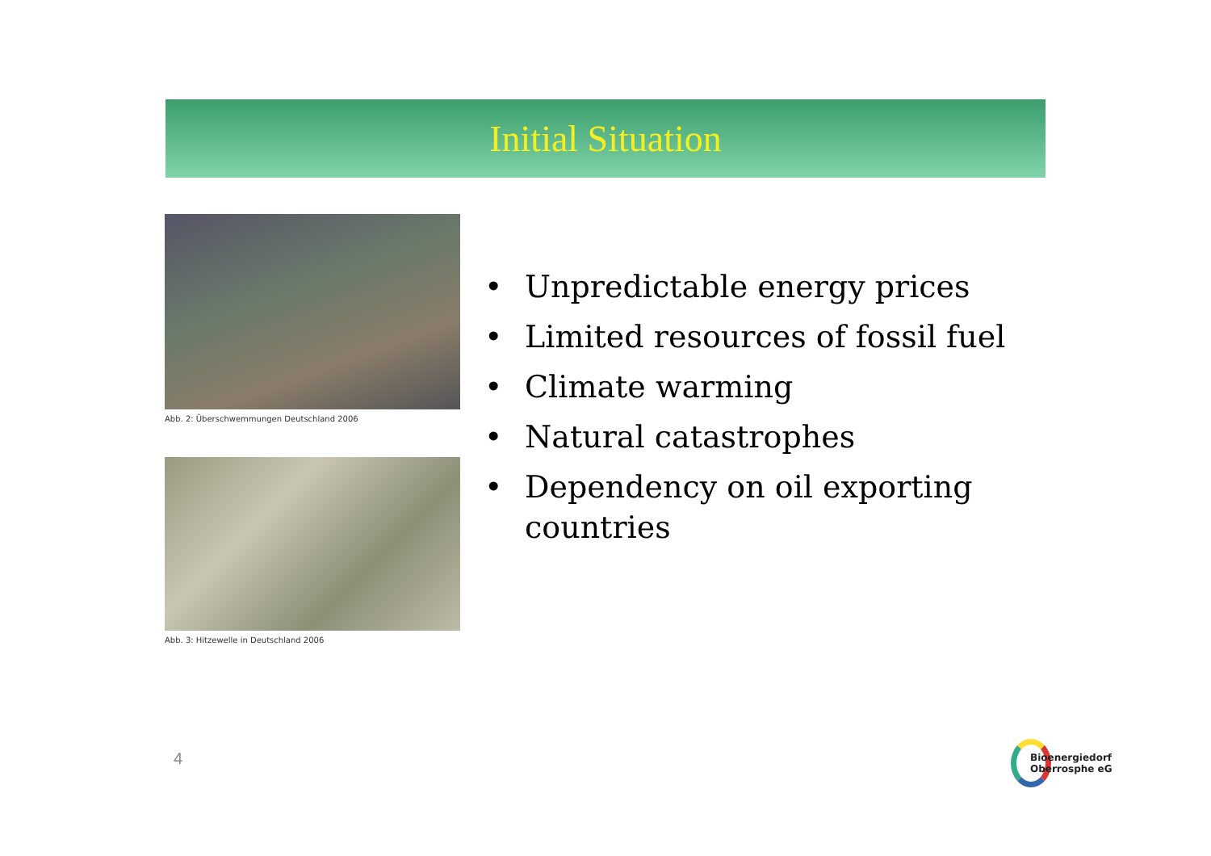Initial Situation
Abb. 2: Überschwemmungen Deutschland 2006
Abb. 3: Hitzewelle in Deutschland 2006
• Unpredictable energy prices
• Limited resources of fossil fuel
• Climate warming
• Natural catastrophes
• Dependency on oil exporting countries
4
Bioenergiedorf
Oberrosphe eG